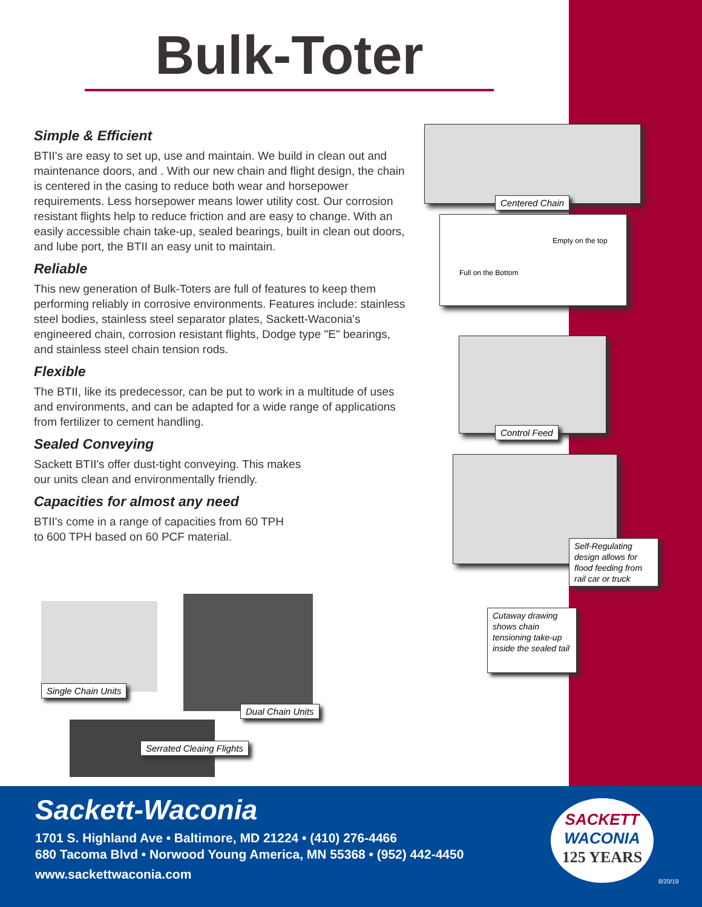Bulk-Toter
Simple & Efficient
BTII's are easy to set up, use and maintain. We build in clean out and maintenance doors, and . With our new chain and flight design, the chain is centered in the casing to reduce both wear and horsepower requirements. Less horsepower means lower utility cost. Our corrosion resistant flights help to reduce friction and are easy to change. With an easily accessible chain take-up, sealed bearings, built in clean out doors, and lube port, the BTII an easy unit to maintain.
Reliable
This new generation of Bulk-Toters are full of features to keep them performing reliably in corrosive environments. Features include: stainless steel bodies, stainless steel separator plates, Sackett-Waconia's engineered chain, corrosion resistant flights, Dodge type "E" bearings, and stainless steel chain tension rods.
Flexible
The BTII, like its predecessor, can be put to work in a multitude of uses and environments, and can be adapted for a wide range of applications from fertilizer to cement handling.
Sealed Conveying
Sackett BTII's offer dust-tight conveying. This makes
our units clean and environmentally friendly.
Capacities for almost any need
BTII's come in a range of capacities from 60 TPH
to 600 TPH based on 60 PCF material.
Centered Chain
Empty on the top
Full on the Bottom
Control Feed
Self-Regulating design allows for flood feeding from rail car or truck
Cutaway drawing shows chain tensioning take-up inside the sealed tail
Single Chain Units
Dual Chain Units
Serrated Cleaing Flights
Sackett-Waconia
1701 S. Highland Ave • Baltimore, MD 21224 • (410) 276-4466
680 Tacoma Blvd • Norwood Young America, MN 55368 • (952) 442-4450
www.sackettwaconia.com
SACKETT
WACONIA
125 YEARS
8/20/19